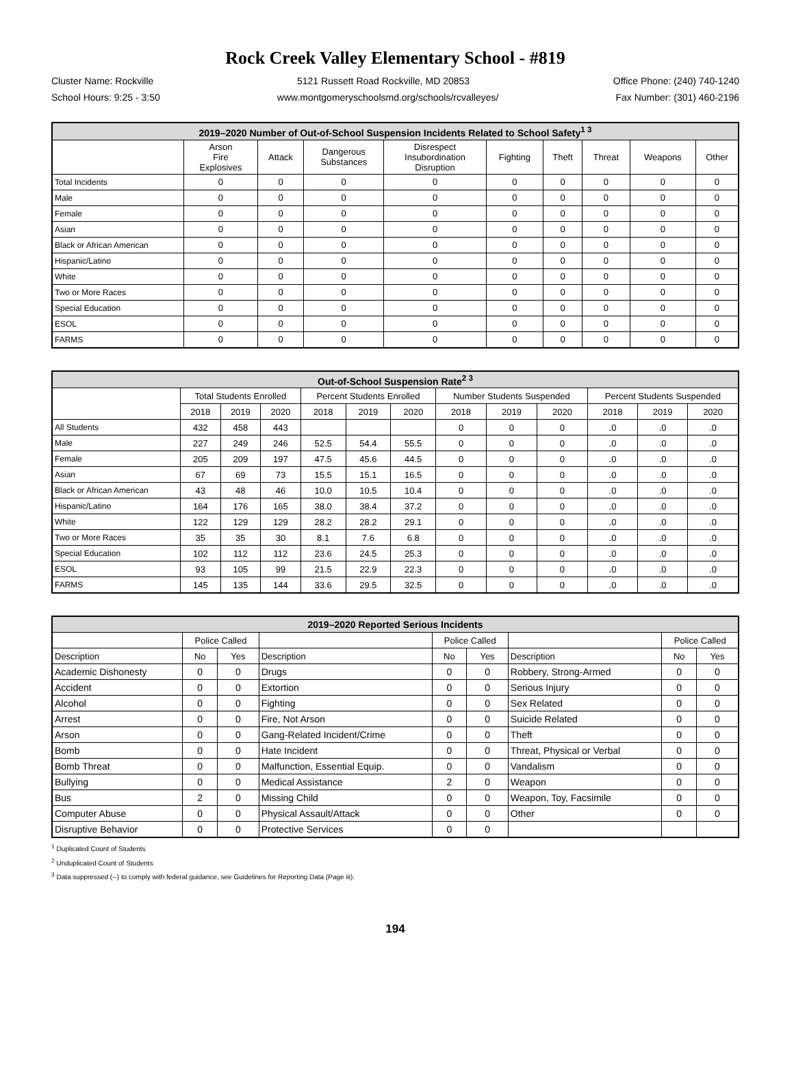Rock Creek Valley Elementary School - #819
Cluster Name: Rockville 5121 Russett Road Rockville, MD 20853 Office Phone: (240) 740-1240
School Hours: 9:25 - 3:50 www.montgomeryschoolsmd.org/schools/rcvalleyes/ Fax Number: (301) 460-2196
| 2019–2020 Number of Out-of-School Suspension Incidents Related to School Safety<sup>1 3</sup> | | | | | | | | | |
| --- | --- | --- | --- | --- | --- | --- | --- | --- | --- |
| | Arson Fire Explosives | Attack | Dangerous Substances | Disrespect Insubordination Disruption | Fighting | Theft | Threat | Weapons | Other |
| Total Incidents | 0 | 0 | 0 | 0 | 0 | 0 | 0 | 0 | 0 |
| Male | 0 | 0 | 0 | 0 | 0 | 0 | 0 | 0 | 0 |
| Female | 0 | 0 | 0 | 0 | 0 | 0 | 0 | 0 | 0 |
| Asian | 0 | 0 | 0 | 0 | 0 | 0 | 0 | 0 | 0 |
| Black or African American | 0 | 0 | 0 | 0 | 0 | 0 | 0 | 0 | 0 |
| Hispanic/Latino | 0 | 0 | 0 | 0 | 0 | 0 | 0 | 0 | 0 |
| White | 0 | 0 | 0 | 0 | 0 | 0 | 0 | 0 | 0 |
| Two or More Races | 0 | 0 | 0 | 0 | 0 | 0 | 0 | 0 | 0 |
| Special Education | 0 | 0 | 0 | 0 | 0 | 0 | 0 | 0 | 0 |
| ESOL | 0 | 0 | 0 | 0 | 0 | 0 | 0 | 0 | 0 |
| FARMS | 0 | 0 | 0 | 0 | 0 | 0 | 0 | 0 | 0 |
| Out-of-School Suspension Rate<sup>2 3</sup> | | | | | | | | | | | | |
| --- | --- | --- | --- | --- | --- | --- | --- | --- | --- | --- | --- | --- |
| | Total Students Enrolled | | | Percent Students Enrolled | | | Number Students Suspended | | | Percent Students Suspended | | |
| | 2018 | 2019 | 2020 | 2018 | 2019 | 2020 | 2018 | 2019 | 2020 | 2018 | 2019 | 2020 |
| All Students | 432 | 458 | 443 | | | | 0 | 0 | 0 | .0 | .0 | .0 |
| Male | 227 | 249 | 246 | 52.5 | 54.4 | 55.5 | 0 | 0 | 0 | .0 | .0 | .0 |
| Female | 205 | 209 | 197 | 47.5 | 45.6 | 44.5 | 0 | 0 | 0 | .0 | .0 | .0 |
| Asian | 67 | 69 | 73 | 15.5 | 15.1 | 16.5 | 0 | 0 | 0 | .0 | .0 | .0 |
| Black or African American | 43 | 48 | 46 | 10.0 | 10.5 | 10.4 | 0 | 0 | 0 | .0 | .0 | .0 |
| Hispanic/Latino | 164 | 176 | 165 | 38.0 | 38.4 | 37.2 | 0 | 0 | 0 | .0 | .0 | .0 |
| White | 122 | 129 | 129 | 28.2 | 28.2 | 29.1 | 0 | 0 | 0 | .0 | .0 | .0 |
| Two or More Races | 35 | 35 | 30 | 8.1 | 7.6 | 6.8 | 0 | 0 | 0 | .0 | .0 | .0 |
| Special Education | 102 | 112 | 112 | 23.6 | 24.5 | 25.3 | 0 | 0 | 0 | .0 | .0 | .0 |
| ESOL | 93 | 105 | 99 | 21.5 | 22.9 | 22.3 | 0 | 0 | 0 | .0 | .0 | .0 |
| FARMS | 145 | 135 | 144 | 33.6 | 29.5 | 32.5 | 0 | 0 | 0 | .0 | .0 | .0 |
| 2019–2020 Reported Serious Incidents | | | | | | | | |
| --- | --- | --- | --- | --- | --- | --- | --- | --- |
| | Police Called | | | Police Called | | | Police Called | |
| Description | No | Yes | Description | No | Yes | Description | No | Yes |
| Academic Dishonesty | 0 | 0 | Drugs | 0 | 0 | Robbery, Strong-Armed | 0 | 0 |
| Accident | 0 | 0 | Extortion | 0 | 0 | Serious Injury | 0 | 0 |
| Alcohol | 0 | 0 | Fighting | 0 | 0 | Sex Related | 0 | 0 |
| Arrest | 0 | 0 | Fire, Not Arson | 0 | 0 | Suicide Related | 0 | 0 |
| Arson | 0 | 0 | Gang-Related Incident/Crime | 0 | 0 | Theft | 0 | 0 |
| Bomb | 0 | 0 | Hate Incident | 0 | 0 | Threat, Physical or Verbal | 0 | 0 |
| Bomb Threat | 0 | 0 | Malfunction, Essential Equip. | 0 | 0 | Vandalism | 0 | 0 |
| Bullying | 0 | 0 | Medical Assistance | 2 | 0 | Weapon | 0 | 0 |
| Bus | 2 | 0 | Missing Child | 0 | 0 | Weapon, Toy, Facsimile | 0 | 0 |
| Computer Abuse | 0 | 0 | Physical Assault/Attack | 0 | 0 | Other | 0 | 0 |
| Disruptive Behavior | 0 | 0 | Protective Services | 0 | 0 | | | |
<sup>1</sup> Duplicated Count of Students
<sup>2</sup> Unduplicated Count of Students
<sup>3</sup> Data suppressed (--) to comply with federal guidance, see Guidelines for Reporting Data (Page iii).
194